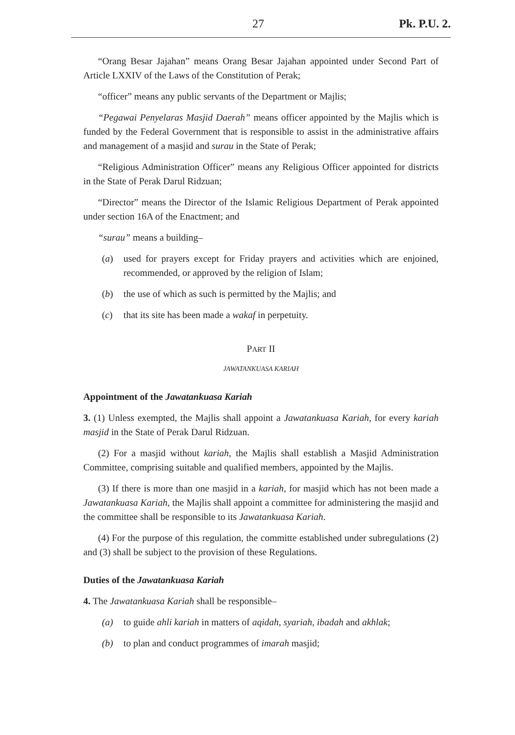27 Pk. P.U. 2.
“Orang Besar Jajahan” means Orang Besar Jajahan appointed under Second Part of Article LXXIV of the Laws of the Constitution of Perak;
“officer” means any public servants of the Department or Majlis;
“Pegawai Penyelaras Masjid Daerah” means officer appointed by the Majlis which is funded by the Federal Government that is responsible to assist in the administrative affairs and management of a masjid and surau in the State of Perak;
“Religious Administration Officer” means any Religious Officer appointed for districts in the State of Perak Darul Ridzuan;
“Director” means the Director of the Islamic Religious Department of Perak appointed under section 16A of the Enactment; and
“surau” means a building–
(a) used for prayers except for Friday prayers and activities which are enjoined, recommended, or approved by the religion of Islam;
(b) the use of which as such is permitted by the Majlis; and
(c) that its site has been made a wakaf in perpetuity.
PART II
JAWATANKUASA KARIAH
Appointment of the Jawatankuasa Kariah
3. (1) Unless exempted, the Majlis shall appoint a Jawatankuasa Kariah, for every kariah masjid in the State of Perak Darul Ridzuan.
(2) For a masjid without kariah, the Majlis shall establish a Masjid Administration Committee, comprising suitable and qualified members, appointed by the Majlis.
(3) If there is more than one masjid in a kariah, for masjid which has not been made a Jawatankuasa Kariah, the Majlis shall appoint a committee for administering the masjid and the committee shall be responsible to its Jawatankuasa Kariah.
(4) For the purpose of this regulation, the committe established under subregulations (2) and (3) shall be subject to the provision of these Regulations.
Duties of the Jawatankuasa Kariah
4. The Jawatankuasa Kariah shall be responsible–
(a) to guide ahli kariah in matters of aqidah, syariah, ibadah and akhlak;
(b) to plan and conduct programmes of imarah masjid;